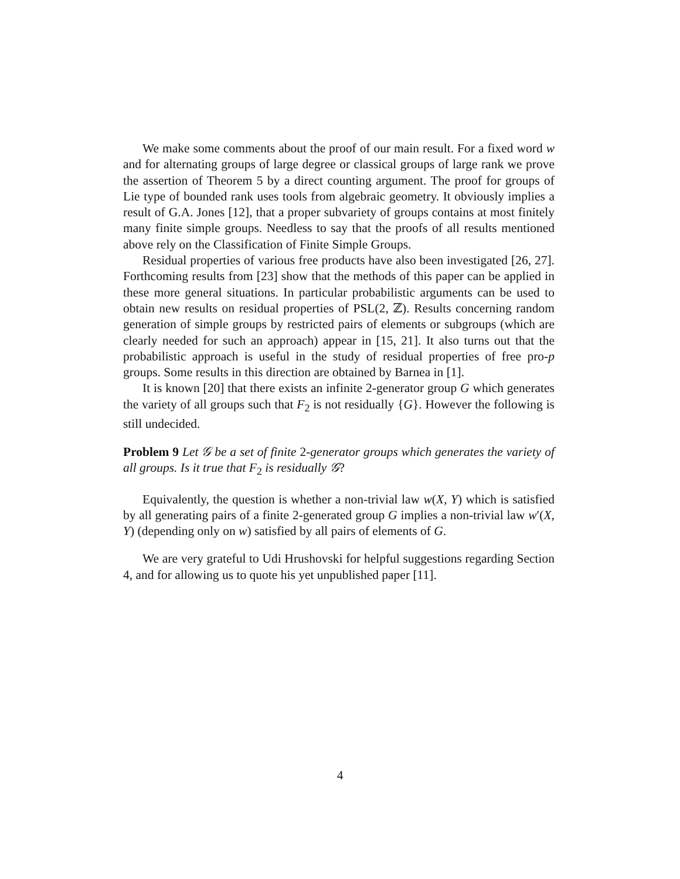We make some comments about the proof of our main result. For a fixed word w and for alternating groups of large degree or classical groups of large rank we prove the assertion of Theorem 5 by a direct counting argument. The proof for groups of Lie type of bounded rank uses tools from algebraic geometry. It obviously implies a result of G.A. Jones [12], that a proper subvariety of groups contains at most finitely many finite simple groups. Needless to say that the proofs of all results mentioned above rely on the Classification of Finite Simple Groups.
Residual properties of various free products have also been investigated [26, 27]. Forthcoming results from [23] show that the methods of this paper can be applied in these more general situations. In particular probabilistic arguments can be used to obtain new results on residual properties of PSL(2, ℤ). Results concerning random generation of simple groups by restricted pairs of elements or subgroups (which are clearly needed for such an approach) appear in [15, 21]. It also turns out that the probabilistic approach is useful in the study of residual properties of free pro-p groups. Some results in this direction are obtained by Barnea in [1].
It is known [20] that there exists an infinite 2-generator group G which generates the variety of all groups such that F<sub>2</sub> is not residually {G}. However the following is still undecided.
Problem 9 Let 𝒢 be a set of finite 2-generator groups which generates the variety of all groups. Is it true that F<sub>2</sub> is residually 𝒢?
Equivalently, the question is whether a non-trivial law w(X, Y) which is satisfied by all generating pairs of a finite 2-generated group G implies a non-trivial law w′(X, Y) (depending only on w) satisfied by all pairs of elements of G.
We are very grateful to Udi Hrushovski for helpful suggestions regarding Section 4, and for allowing us to quote his yet unpublished paper [11].
4